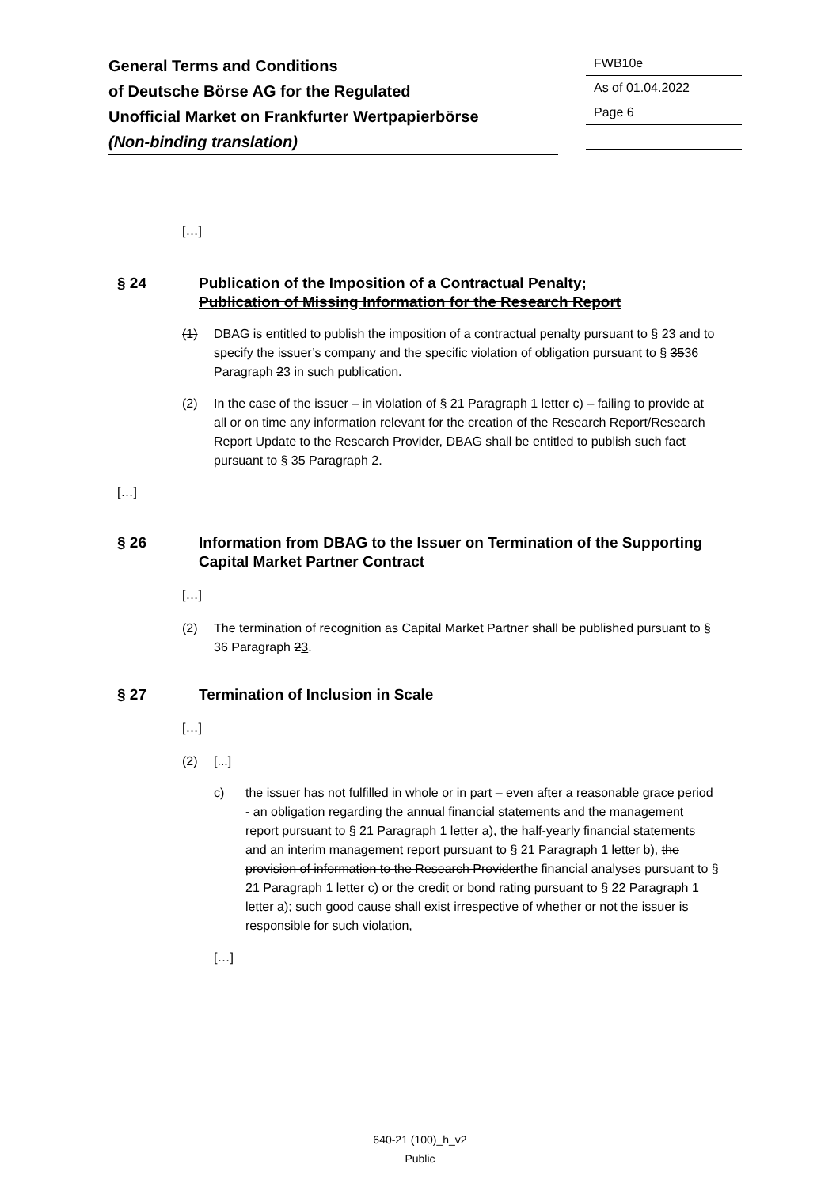General Terms and Conditions
of Deutsche Börse AG for the Regulated
Unofficial Market on Frankfurter Wertpapierbörse
(Non-binding translation)
FWB10e
As of 01.04.2022
Page 6
[…]
§ 24 Publication of the Imposition of a Contractual Penalty;
Publication of Missing Information for the Research Report
(1) DBAG is entitled to publish the imposition of a contractual penalty pursuant to § 23 and to specify the issuer’s company and the specific violation of obligation pursuant to § 3536 Paragraph 23 in such publication.
(2) In the case of the issuer – in violation of § 21 Paragraph 1 letter c) – failing to provide at all or on time any information relevant for the creation of the Research Report/Research Report Update to the Research Provider, DBAG shall be entitled to publish such fact pursuant to § 35 Paragraph 2.
[…]
§ 26 Information from DBAG to the Issuer on Termination of the Supporting Capital Market Partner Contract
[…]
(2) The termination of recognition as Capital Market Partner shall be published pursuant to § 36 Paragraph 23.
§ 27 Termination of Inclusion in Scale
[…]
(2) [...]
c) the issuer has not fulfilled in whole or in part – even after a reasonable grace period - an obligation regarding the annual financial statements and the management report pursuant to § 21 Paragraph 1 letter a), the half-yearly financial statements and an interim management report pursuant to § 21 Paragraph 1 letter b), the provision of information to the Research Providerthe financial analyses pursuant to § 21 Paragraph 1 letter c) or the credit or bond rating pursuant to § 22 Paragraph 1 letter a); such good cause shall exist irrespective of whether or not the issuer is responsible for such violation,
[…]
640-21 (100)_h_v2
Public